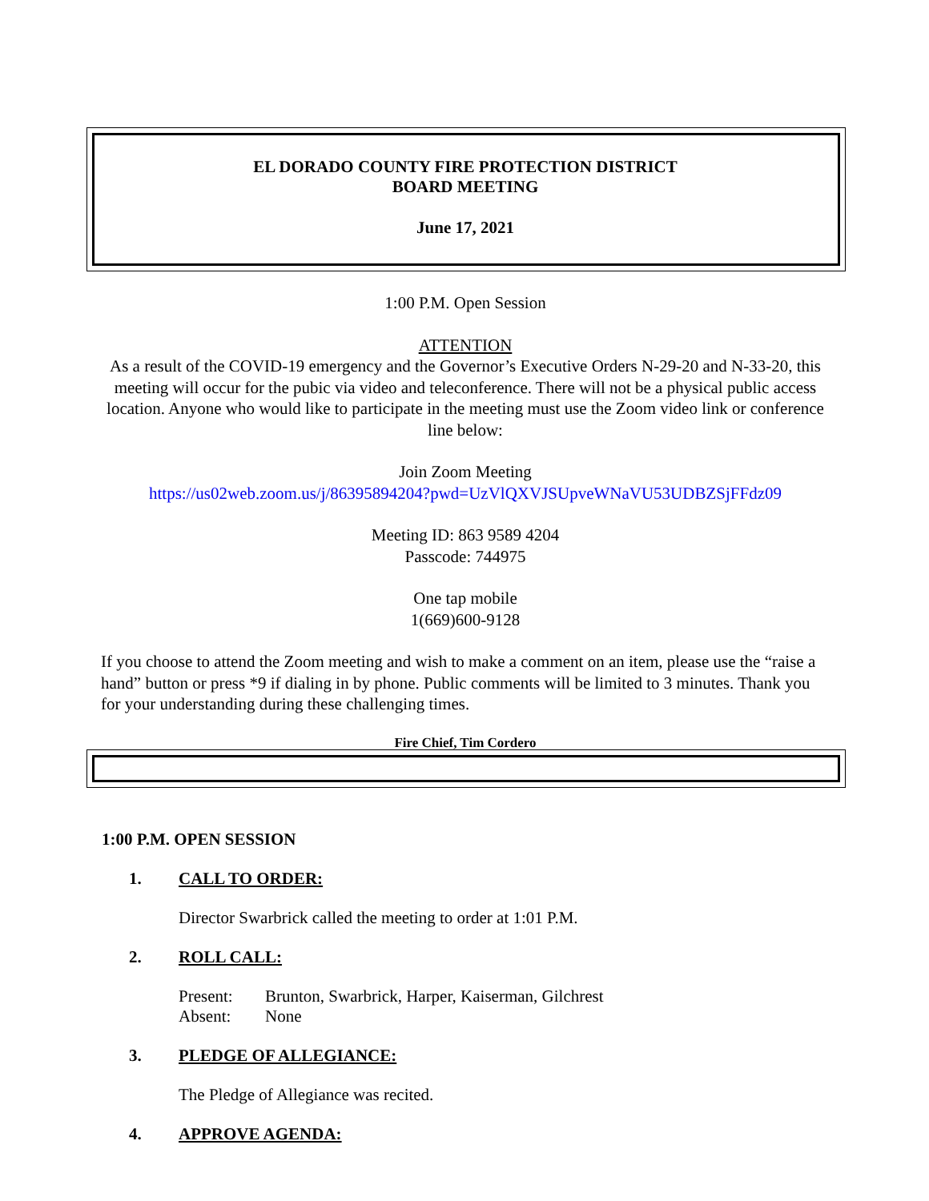EL DORADO COUNTY FIRE PROTECTION DISTRICT
BOARD MEETING
June 17, 2021
1:00 P.M. Open Session
ATTENTION
As a result of the COVID-19 emergency and the Governor’s Executive Orders N-29-20 and N-33-20, this meeting will occur for the pubic via video and teleconference. There will not be a physical public access location. Anyone who would like to participate in the meeting must use the Zoom video link or conference line below:
Join Zoom Meeting
https://us02web.zoom.us/j/86395894204?pwd=UzVlQXVJSUpveWNaVU53UDBZSjFFdz09
Meeting ID: 863 9589 4204
Passcode: 744975
One tap mobile
1(669)600-9128
If you choose to attend the Zoom meeting and wish to make a comment on an item, please use the “raise a hand” button or press *9 if dialing in by phone. Public comments will be limited to 3 minutes. Thank you for your understanding during these challenging times.
Fire Chief, Tim Cordero
1:00 P.M. OPEN SESSION
1. CALL TO ORDER:
Director Swarbrick called the meeting to order at 1:01 P.M.
2. ROLL CALL:
Present: Brunton, Swarbrick, Harper, Kaiserman, Gilchrest
Absent: None
3. PLEDGE OF ALLEGIANCE:
The Pledge of Allegiance was recited.
4. APPROVE AGENDA: